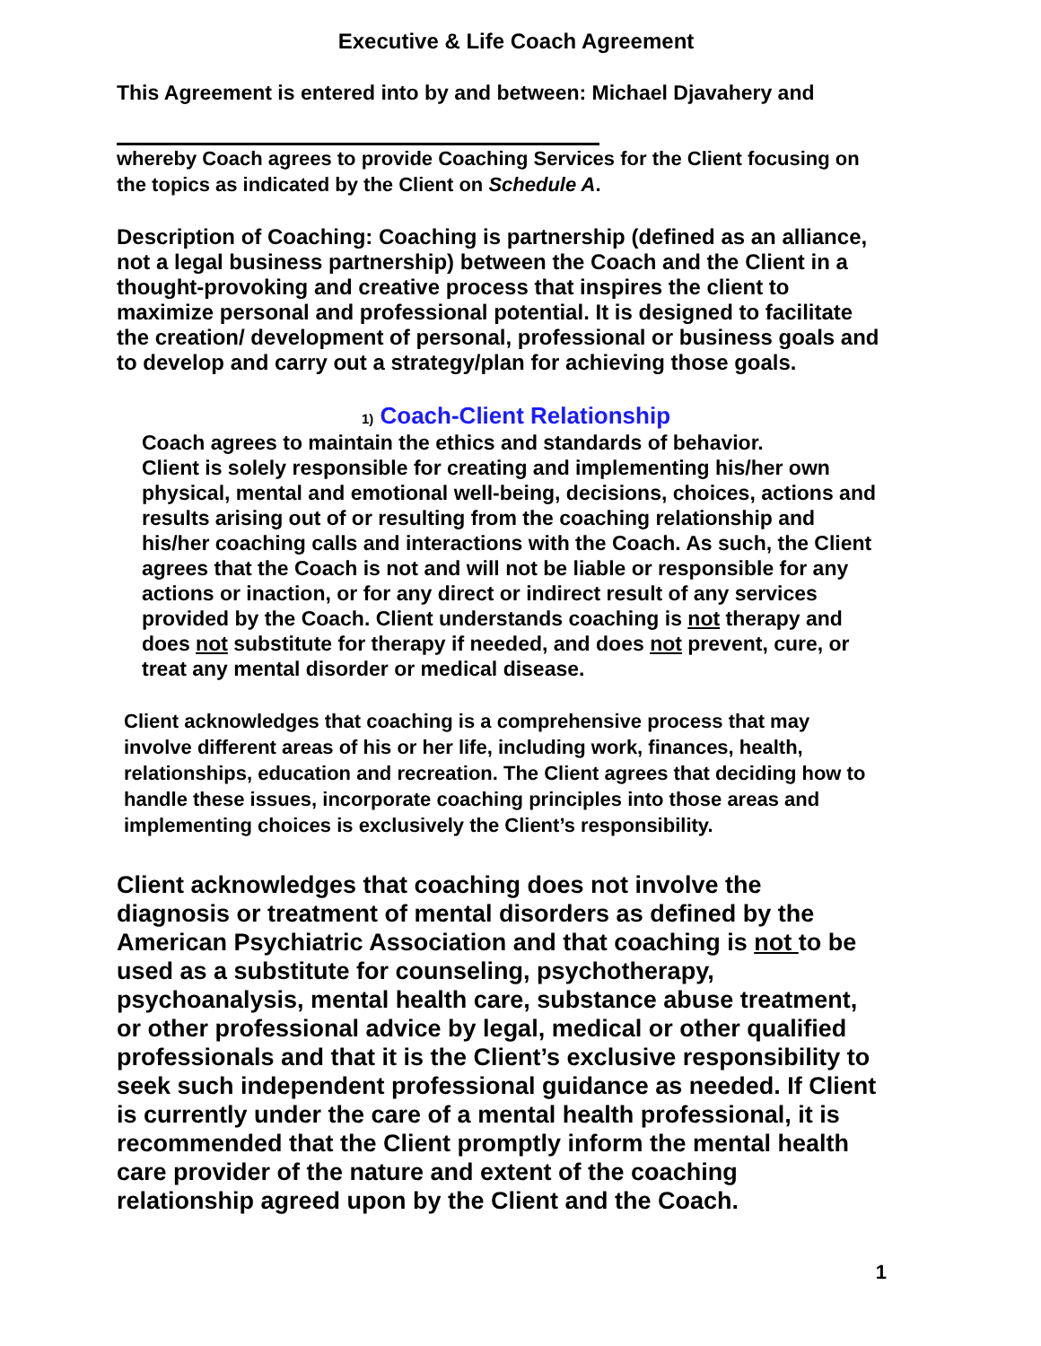Executive & Life Coach Agreement
This Agreement is entered into by and between: Michael Djavahery and
whereby Coach agrees to provide Coaching Services for the Client focusing on the topics as indicated by the Client on Schedule A.
Description of Coaching: Coaching is partnership (defined as an alliance, not a legal business partnership) between the Coach and the Client in a thought-provoking and creative process that inspires the client to maximize personal and professional potential. It is designed to facilitate the creation/ development of personal, professional or business goals and to develop and carry out a strategy/plan for achieving those goals.
1) Coach-Client Relationship
Coach agrees to maintain the ethics and standards of behavior.
Client is solely responsible for creating and implementing his/her own physical, mental and emotional well-being, decisions, choices, actions and results arising out of or resulting from the coaching relationship and his/her coaching calls and interactions with the Coach. As such, the Client agrees that the Coach is not and will not be liable or responsible for any actions or inaction, or for any direct or indirect result of any services provided by the Coach. Client understands coaching is not therapy and does not substitute for therapy if needed, and does not prevent, cure, or treat any mental disorder or medical disease.
Client acknowledges that coaching is a comprehensive process that may involve different areas of his or her life, including work, finances, health, relationships, education and recreation. The Client agrees that deciding how to handle these issues, incorporate coaching principles into those areas and implementing choices is exclusively the Client’s responsibility.
Client acknowledges that coaching does not involve the diagnosis or treatment of mental disorders as defined by the American Psychiatric Association and that coaching is not to be used as a substitute for counseling, psychotherapy, psychoanalysis, mental health care, substance abuse treatment, or other professional advice by legal, medical or other qualified professionals and that it is the Client’s exclusive responsibility to seek such independent professional guidance as needed. If Client is currently under the care of a mental health professional, it is recommended that the Client promptly inform the mental health care provider of the nature and extent of the coaching relationship agreed upon by the Client and the Coach.
1